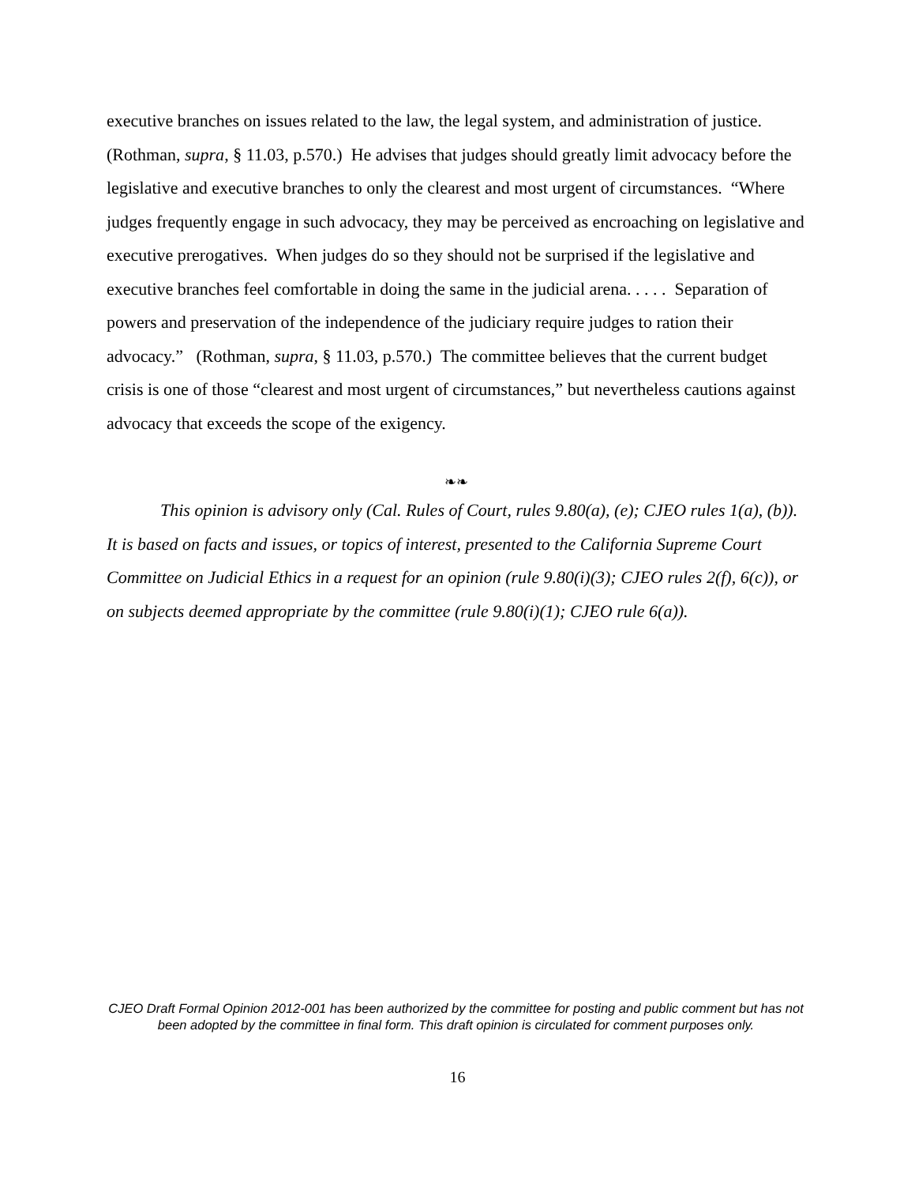executive branches on issues related to the law, the legal system, and administration of justice. (Rothman, supra, § 11.03, p.570.) He advises that judges should greatly limit advocacy before the legislative and executive branches to only the clearest and most urgent of circumstances. “Where judges frequently engage in such advocacy, they may be perceived as encroaching on legislative and executive prerogatives. When judges do so they should not be surprised if the legislative and executive branches feel comfortable in doing the same in the judicial arena. . . . . Separation of powers and preservation of the independence of the judiciary require judges to ration their advocacy.” (Rothman, supra, § 11.03, p.570.) The committee believes that the current budget crisis is one of those “clearest and most urgent of circumstances,” but nevertheless cautions against advocacy that exceeds the scope of the exigency.
❧❧
This opinion is advisory only (Cal. Rules of Court, rules 9.80(a), (e); CJEO rules 1(a), (b)). It is based on facts and issues, or topics of interest, presented to the California Supreme Court Committee on Judicial Ethics in a request for an opinion (rule 9.80(i)(3); CJEO rules 2(f), 6(c)), or on subjects deemed appropriate by the committee (rule 9.80(i)(1); CJEO rule 6(a)).
CJEO Draft Formal Opinion 2012-001 has been authorized by the committee for posting and public comment but has not been adopted by the committee in final form. This draft opinion is circulated for comment purposes only.
16